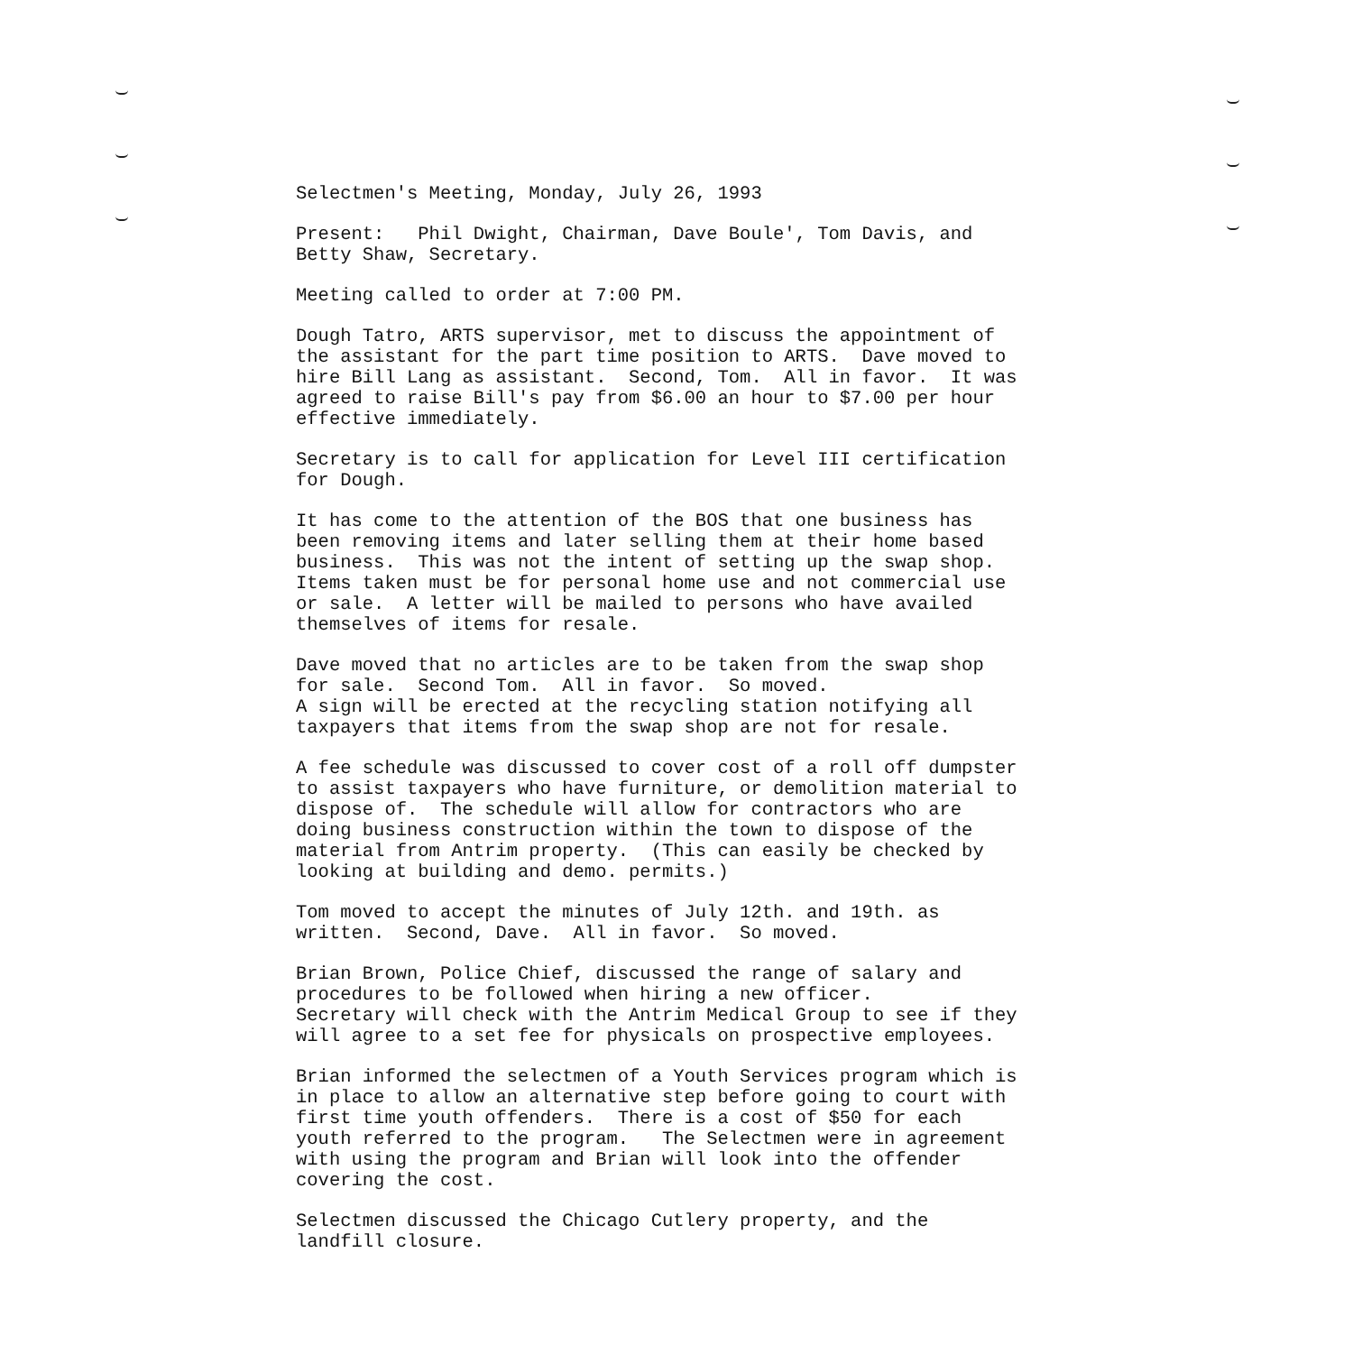Selectmen's Meeting, Monday, July 26, 1993
Present: Phil Dwight, Chairman, Dave Boule', Tom Davis, and Betty Shaw, Secretary.
Meeting called to order at 7:00 PM.
Dough Tatro, ARTS supervisor, met to discuss the appointment of the assistant for the part time position to ARTS. Dave moved to hire Bill Lang as assistant. Second, Tom. All in favor. It was agreed to raise Bill's pay from $6.00 an hour to $7.00 per hour effective immediately.
Secretary is to call for application for Level III certification for Dough.
It has come to the attention of the BOS that one business has been removing items and later selling them at their home based business. This was not the intent of setting up the swap shop. Items taken must be for personal home use and not commercial use or sale. A letter will be mailed to persons who have availed themselves of items for resale.
Dave moved that no articles are to be taken from the swap shop for sale. Second Tom. All in favor. So moved. A sign will be erected at the recycling station notifying all taxpayers that items from the swap shop are not for resale.
A fee schedule was discussed to cover cost of a roll off dumpster to assist taxpayers who have furniture, or demolition material to dispose of. The schedule will allow for contractors who are doing business construction within the town to dispose of the material from Antrim property. (This can easily be checked by looking at building and demo. permits.)
Tom moved to accept the minutes of July 12th. and 19th. as written. Second, Dave. All in favor. So moved.
Brian Brown, Police Chief, discussed the range of salary and procedures to be followed when hiring a new officer. Secretary will check with the Antrim Medical Group to see if they will agree to a set fee for physicals on prospective employees.
Brian informed the selectmen of a Youth Services program which is in place to allow an alternative step before going to court with first time youth offenders. There is a cost of $50 for each youth referred to the program. The Selectmen were in agreement with using the program and Brian will look into the offender covering the cost.
Selectmen discussed the Chicago Cutlery property, and the landfill closure.